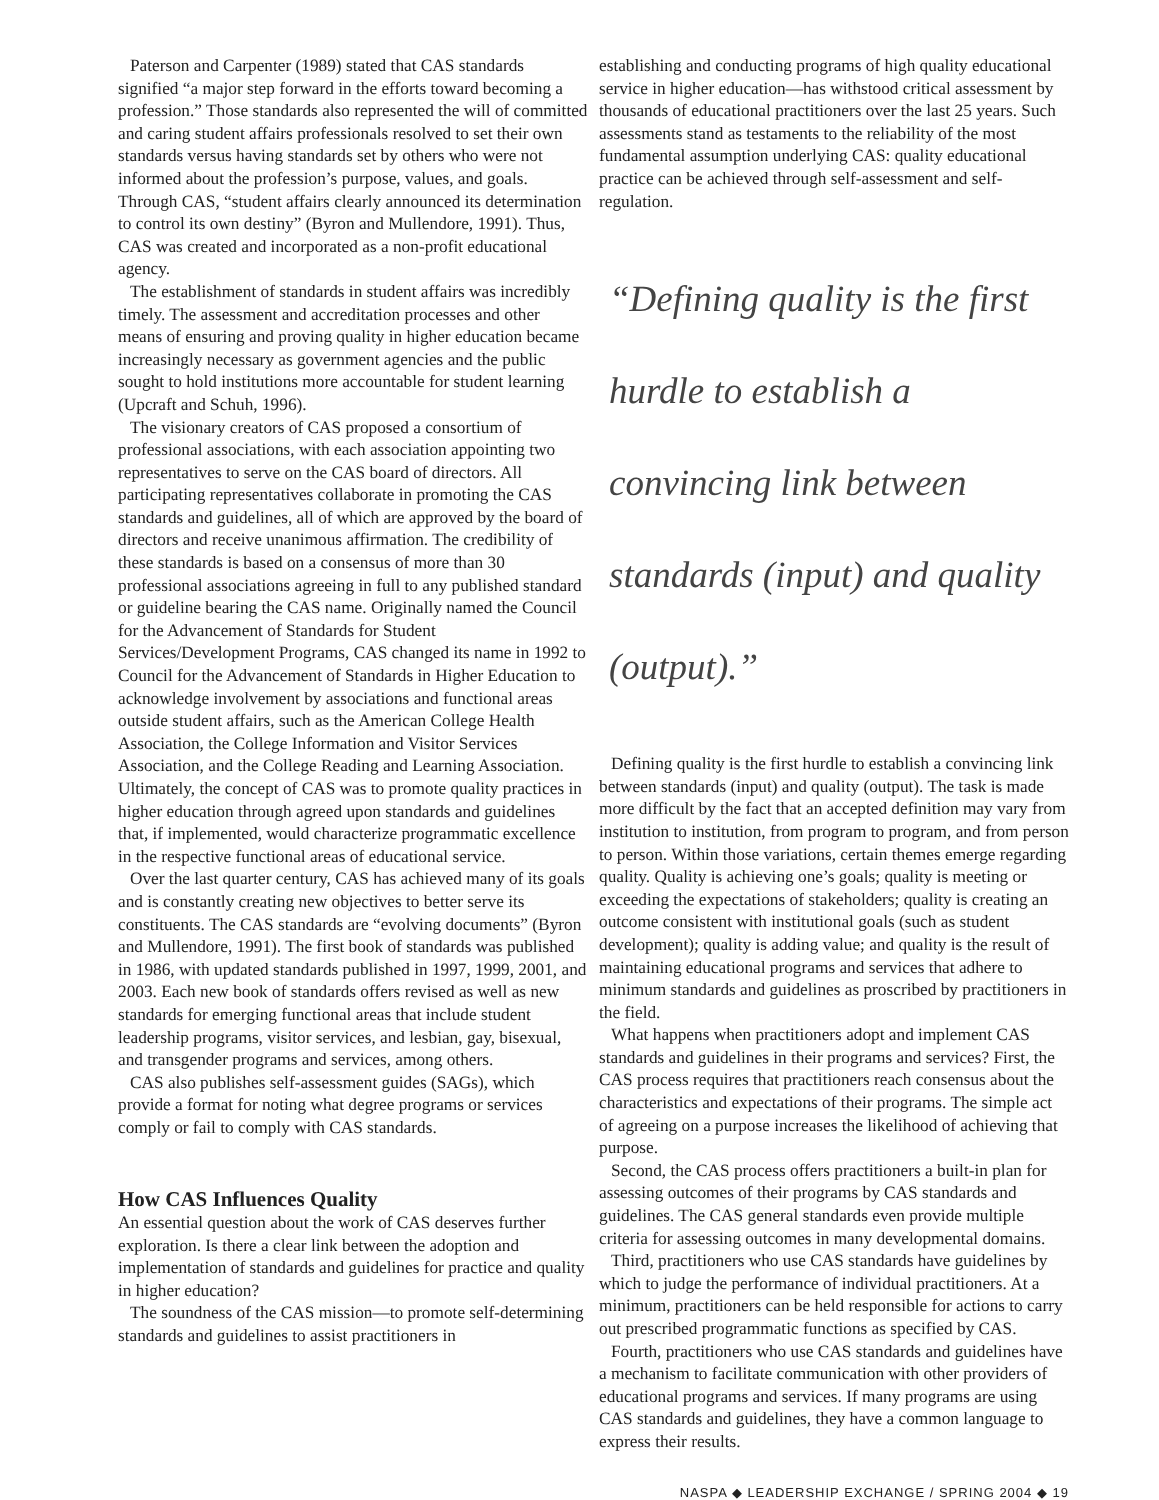Paterson and Carpenter (1989) stated that CAS standards signified “a major step forward in the efforts toward becoming a profession.” Those standards also represented the will of committed and caring student affairs professionals resolved to set their own standards versus having standards set by others who were not informed about the profession’s purpose, values, and goals. Through CAS, “student affairs clearly announced its determination to control its own destiny” (Byron and Mullendore, 1991). Thus, CAS was created and incorporated as a non-profit educational agency.
The establishment of standards in student affairs was incredibly timely. The assessment and accreditation processes and other means of ensuring and proving quality in higher education became increasingly necessary as government agencies and the public sought to hold institutions more accountable for student learning (Upcraft and Schuh, 1996).
The visionary creators of CAS proposed a consortium of professional associations, with each association appointing two representatives to serve on the CAS board of directors. All participating representatives collaborate in promoting the CAS standards and guidelines, all of which are approved by the board of directors and receive unanimous affirmation. The credibility of these standards is based on a consensus of more than 30 professional associations agreeing in full to any published standard or guideline bearing the CAS name. Originally named the Council for the Advancement of Standards for Student Services/Development Programs, CAS changed its name in 1992 to Council for the Advancement of Standards in Higher Education to acknowledge involvement by associations and functional areas outside student affairs, such as the American College Health Association, the College Information and Visitor Services Association, and the College Reading and Learning Association. Ultimately, the concept of CAS was to promote quality practices in higher education through agreed upon standards and guidelines that, if implemented, would characterize programmatic excellence in the respective functional areas of educational service.
Over the last quarter century, CAS has achieved many of its goals and is constantly creating new objectives to better serve its constituents. The CAS standards are “evolving documents” (Byron and Mullendore, 1991). The first book of standards was published in 1986, with updated standards published in 1997, 1999, 2001, and 2003. Each new book of standards offers revised as well as new standards for emerging functional areas that include student leadership programs, visitor services, and lesbian, gay, bisexual, and transgender programs and services, among others.
CAS also publishes self-assessment guides (SAGs), which provide a format for noting what degree programs or services comply or fail to comply with CAS standards.
How CAS Influences Quality
An essential question about the work of CAS deserves further exploration. Is there a clear link between the adoption and implementation of standards and guidelines for practice and quality in higher education?
The soundness of the CAS mission—to promote self-determining standards and guidelines to assist practitioners in
establishing and conducting programs of high quality educational service in higher education—has withstood critical assessment by thousands of educational practitioners over the last 25 years. Such assessments stand as testaments to the reliability of the most fundamental assumption underlying CAS: quality educational practice can be achieved through self-assessment and self-regulation.
“Defining quality is the first hurdle to establish a convincing link between standards (input) and quality (output).”
Defining quality is the first hurdle to establish a convincing link between standards (input) and quality (output). The task is made more difficult by the fact that an accepted definition may vary from institution to institution, from program to program, and from person to person. Within those variations, certain themes emerge regarding quality. Quality is achieving one’s goals; quality is meeting or exceeding the expectations of stakeholders; quality is creating an outcome consistent with institutional goals (such as student development); quality is adding value; and quality is the result of maintaining educational programs and services that adhere to minimum standards and guidelines as proscribed by practitioners in the field.
What happens when practitioners adopt and implement CAS standards and guidelines in their programs and services? First, the CAS process requires that practitioners reach consensus about the characteristics and expectations of their programs. The simple act of agreeing on a purpose increases the likelihood of achieving that purpose.
Second, the CAS process offers practitioners a built-in plan for assessing outcomes of their programs by CAS standards and guidelines. The CAS general standards even provide multiple criteria for assessing outcomes in many developmental domains.
Third, practitioners who use CAS standards have guidelines by which to judge the performance of individual practitioners. At a minimum, practitioners can be held responsible for actions to carry out prescribed programmatic functions as specified by CAS.
Fourth, practitioners who use CAS standards and guidelines have a mechanism to facilitate communication with other providers of educational programs and services. If many programs are using CAS standards and guidelines, they have a common language to express their results.
NASPA ◆ LEADERSHIP EXCHANGE / SPRING 2004 ◆ 19